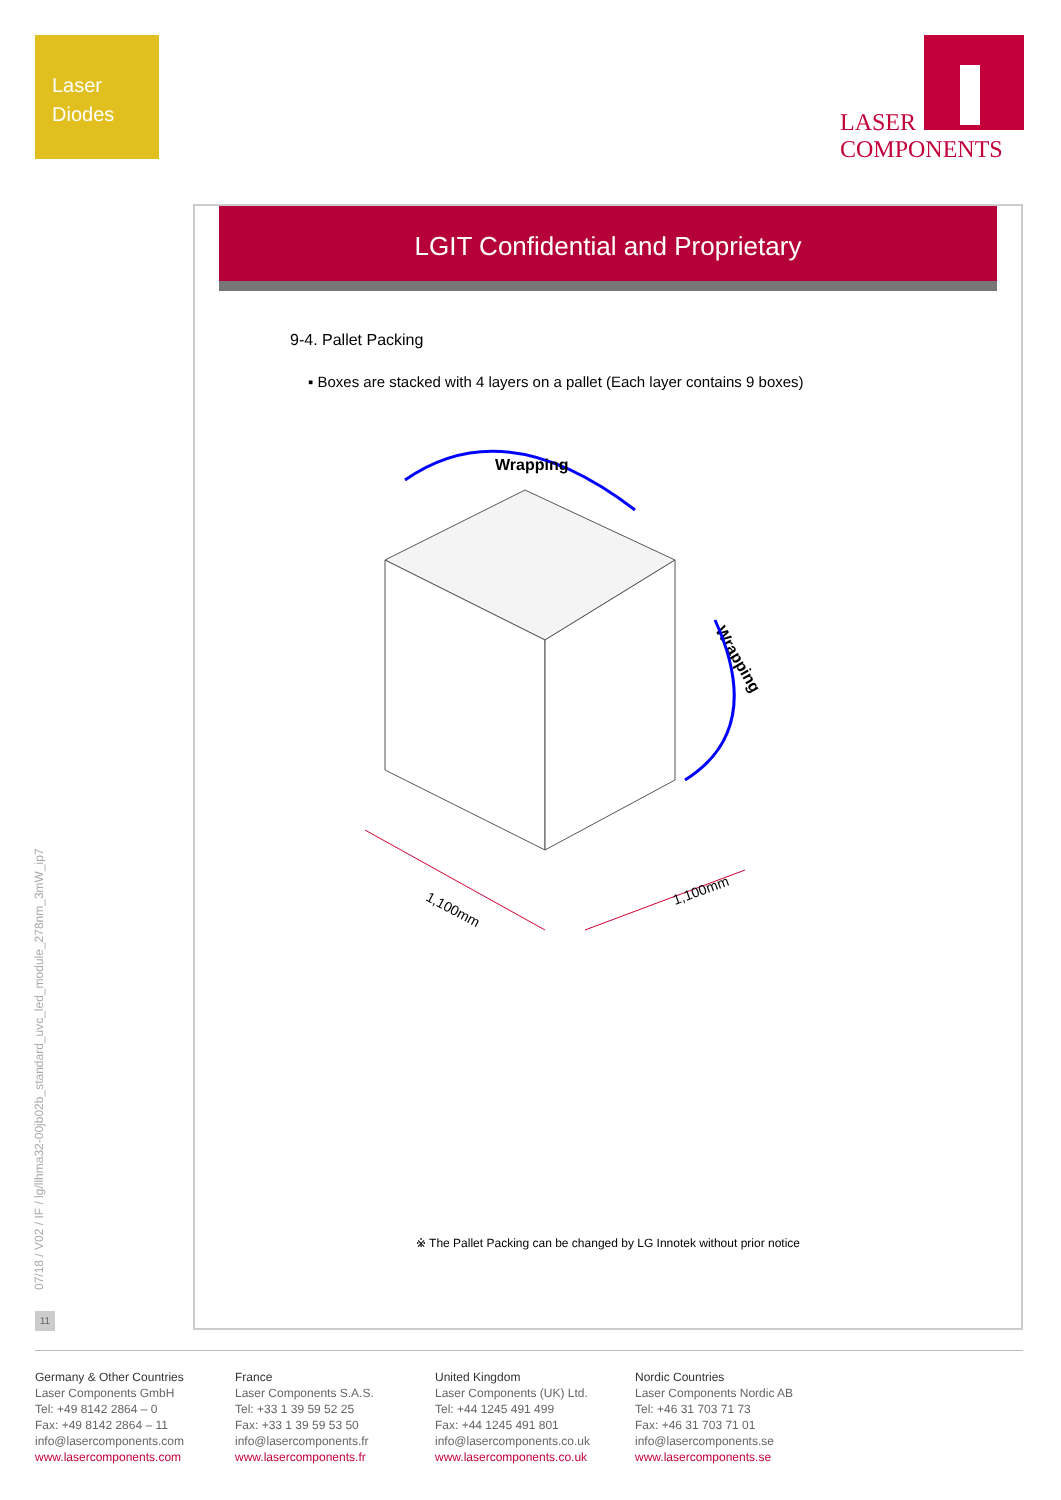Laser
Diodes
LASER
COMPONENTS
LGIT Confidential and Proprietary
9-4. Pallet Packing
▪ Boxes are stacked with 4 layers on a pallet (Each layer contains 9 boxes)
Wrapping
Wrapping
1,100mm
1,100mm
※ The Pallet Packing can be changed by LG Innotek without prior notice
07/18 / V02 / IF / lg/llhma32-00jb02b_standard_uvc_led_module_278nm_3mW_ip7
11
Germany & Other Countries
Laser Components GmbH
Tel: +49 8142 2864 – 0
Fax: +49 8142 2864 – 11
info@lasercomponents.com
www.lasercomponents.com
France
Laser Components S.A.S.
Tel: +33 1 39 59 52 25
Fax: +33 1 39 59 53 50
info@lasercomponents.fr
www.lasercomponents.fr
United Kingdom
Laser Components (UK) Ltd.
Tel: +44 1245 491 499
Fax: +44 1245 491 801
info@lasercomponents.co.uk
www.lasercomponents.co.uk
Nordic Countries
Laser Components Nordic AB
Tel: +46 31 703 71 73
Fax: +46 31 703 71 01
info@lasercomponents.se
www.lasercomponents.se